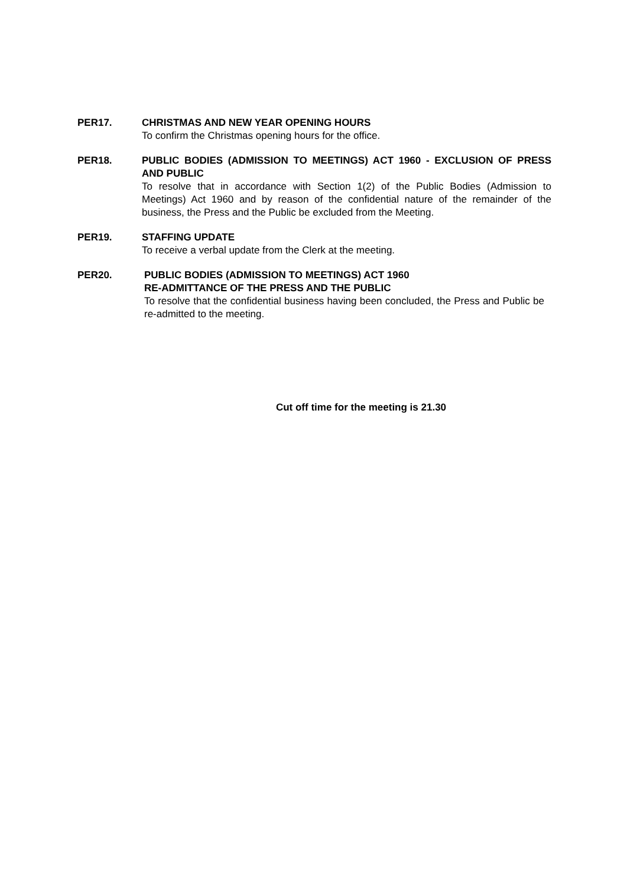PER17. CHRISTMAS AND NEW YEAR OPENING HOURS
To confirm the Christmas opening hours for the office.
PER18. PUBLIC BODIES (ADMISSION TO MEETINGS) ACT 1960 - EXCLUSION OF PRESS AND PUBLIC
To resolve that in accordance with Section 1(2) of the Public Bodies (Admission to Meetings) Act 1960 and by reason of the confidential nature of the remainder of the business, the Press and the Public be excluded from the Meeting.
PER19. STAFFING UPDATE
To receive a verbal update from the Clerk at the meeting.
PER20. PUBLIC BODIES (ADMISSION TO MEETINGS) ACT 1960
RE-ADMITTANCE OF THE PRESS AND THE PUBLIC
To resolve that the confidential business having been concluded, the Press and Public be re-admitted to the meeting.
Cut off time for the meeting is 21.30